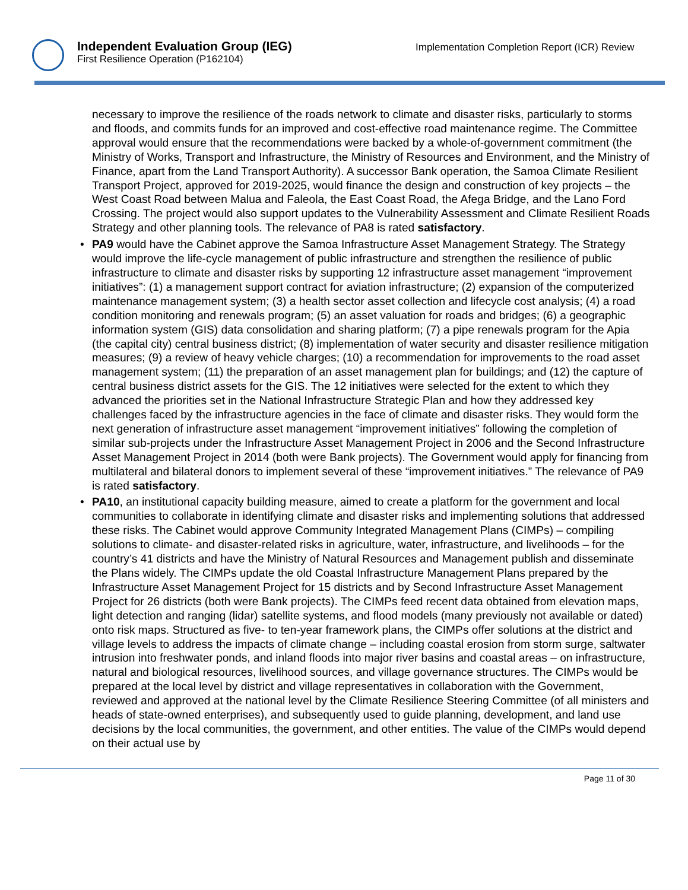Independent Evaluation Group (IEG)
First Resilience Operation (P162104)
Implementation Completion Report (ICR) Review
necessary to improve the resilience of the roads network to climate and disaster risks, particularly to storms and floods, and commits funds for an improved and cost-effective road maintenance regime. The Committee approval would ensure that the recommendations were backed by a whole-of-government commitment (the Ministry of Works, Transport and Infrastructure, the Ministry of Resources and Environment, and the Ministry of Finance, apart from the Land Transport Authority). A successor Bank operation, the Samoa Climate Resilient Transport Project, approved for 2019-2025, would finance the design and construction of key projects – the West Coast Road between Malua and Faleola, the East Coast Road, the Afega Bridge, and the Lano Ford Crossing. The project would also support updates to the Vulnerability Assessment and Climate Resilient Roads Strategy and other planning tools. The relevance of PA8 is rated satisfactory.
• PA9 would have the Cabinet approve the Samoa Infrastructure Asset Management Strategy. The Strategy would improve the life-cycle management of public infrastructure and strengthen the resilience of public infrastructure to climate and disaster risks by supporting 12 infrastructure asset management “improvement initiatives”: (1) a management support contract for aviation infrastructure; (2) expansion of the computerized maintenance management system; (3) a health sector asset collection and lifecycle cost analysis; (4) a road condition monitoring and renewals program; (5) an asset valuation for roads and bridges; (6) a geographic information system (GIS) data consolidation and sharing platform; (7) a pipe renewals program for the Apia (the capital city) central business district; (8) implementation of water security and disaster resilience mitigation measures; (9) a review of heavy vehicle charges; (10) a recommendation for improvements to the road asset management system; (11) the preparation of an asset management plan for buildings; and (12) the capture of central business district assets for the GIS. The 12 initiatives were selected for the extent to which they advanced the priorities set in the National Infrastructure Strategic Plan and how they addressed key challenges faced by the infrastructure agencies in the face of climate and disaster risks. They would form the next generation of infrastructure asset management “improvement initiatives” following the completion of similar sub-projects under the Infrastructure Asset Management Project in 2006 and the Second Infrastructure Asset Management Project in 2014 (both were Bank projects). The Government would apply for financing from multilateral and bilateral donors to implement several of these “improvement initiatives.” The relevance of PA9 is rated satisfactory.
• PA10, an institutional capacity building measure, aimed to create a platform for the government and local communities to collaborate in identifying climate and disaster risks and implementing solutions that addressed these risks. The Cabinet would approve Community Integrated Management Plans (CIMPs) – compiling solutions to climate- and disaster-related risks in agriculture, water, infrastructure, and livelihoods – for the country’s 41 districts and have the Ministry of Natural Resources and Management publish and disseminate the Plans widely. The CIMPs update the old Coastal Infrastructure Management Plans prepared by the Infrastructure Asset Management Project for 15 districts and by Second Infrastructure Asset Management Project for 26 districts (both were Bank projects). The CIMPs feed recent data obtained from elevation maps, light detection and ranging (lidar) satellite systems, and flood models (many previously not available or dated) onto risk maps. Structured as five- to ten-year framework plans, the CIMPs offer solutions at the district and village levels to address the impacts of climate change – including coastal erosion from storm surge, saltwater intrusion into freshwater ponds, and inland floods into major river basins and coastal areas – on infrastructure, natural and biological resources, livelihood sources, and village governance structures. The CIMPs would be prepared at the local level by district and village representatives in collaboration with the Government, reviewed and approved at the national level by the Climate Resilience Steering Committee (of all ministers and heads of state-owned enterprises), and subsequently used to guide planning, development, and land use decisions by the local communities, the government, and other entities. The value of the CIMPs would depend on their actual use by
Page 11 of 30